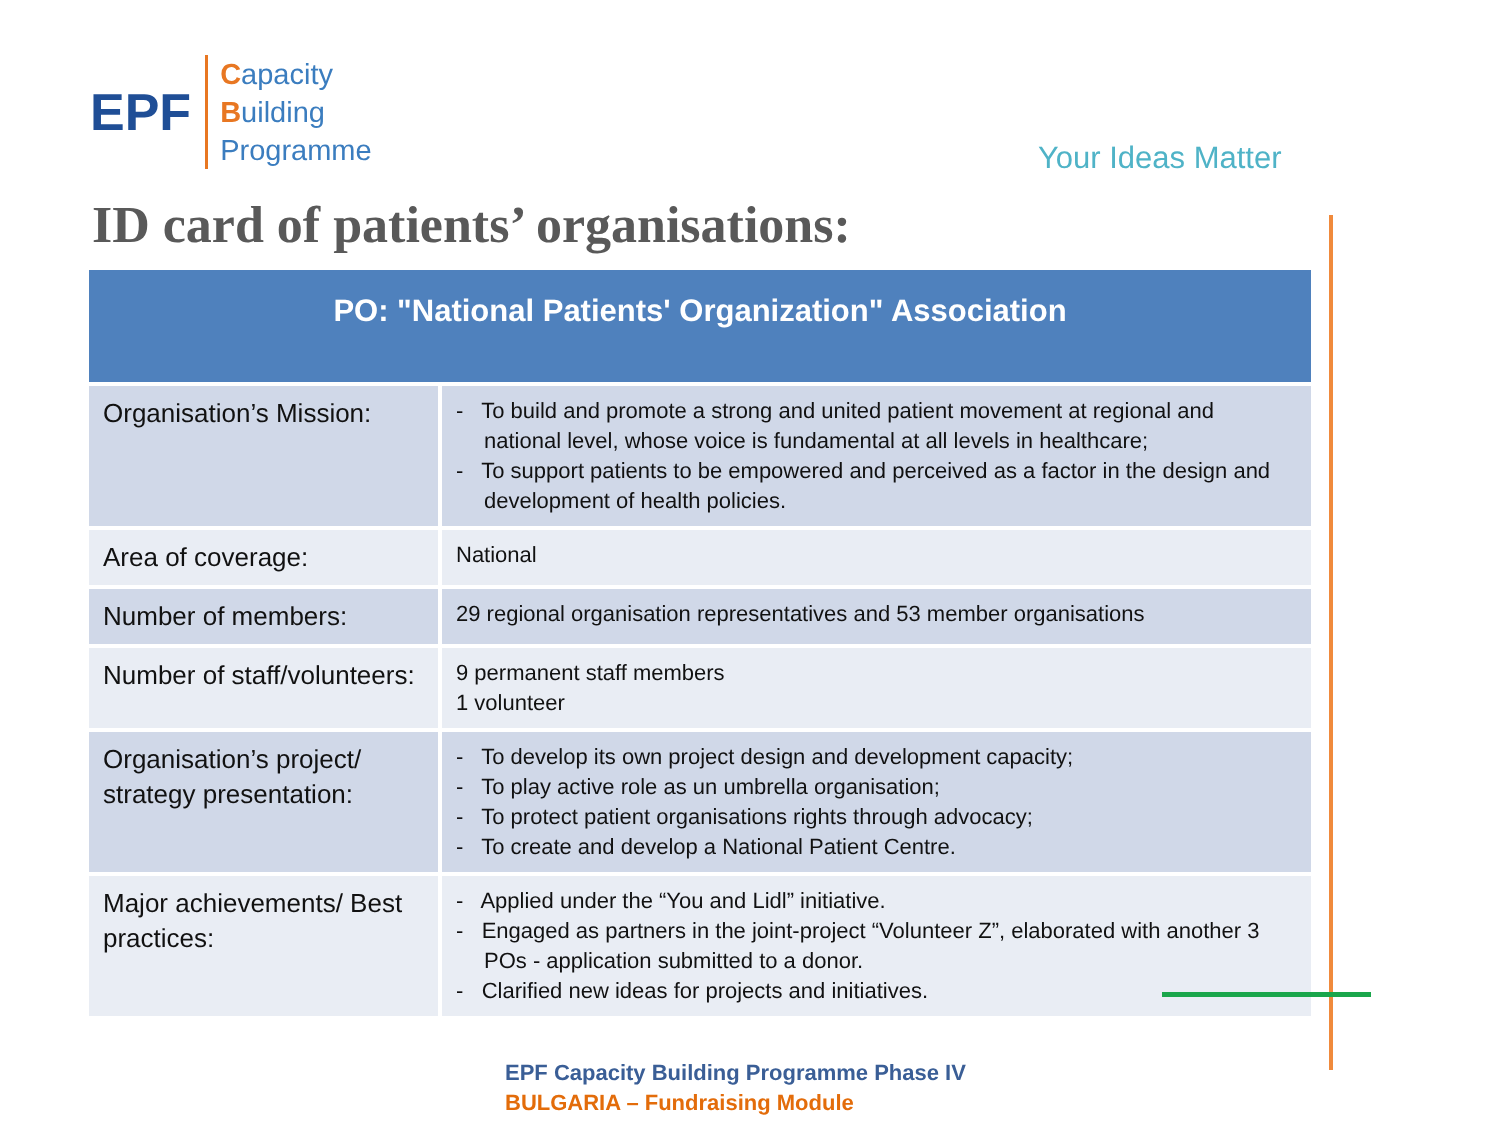EPF
Capacity
Building
Programme
Your Ideas Matter
ID card of patients’ organisations:
| PO: "National Patients' Organization" Association | |
| --- | --- |
| Organisation’s Mission: | - To build and promote a strong and united patient movement at regional and national level, whose voice is fundamental at all levels in healthcare; - To support patients to be empowered and perceived as a factor in the design and development of health policies. |
| Area of coverage: | National |
| Number of members: | 29 regional organisation representatives and 53 member organisations |
| Number of staff/volunteers: | 9 permanent staff members 1 volunteer |
| Organisation’s project/ strategy presentation: | - To develop its own project design and development capacity; - To play active role as un umbrella organisation; - To protect patient organisations rights through advocacy; - To create and develop a National Patient Centre. |
| Major achievements/ Best practices: | - Applied under the “You and Lidl” initiative. - Engaged as partners in the joint-project “Volunteer Z”, elaborated with another 3 POs - application submitted to a donor. - Clarified new ideas for projects and initiatives. |
EPF Capacity Building Programme Phase IV
BULGARIA – Fundraising Module